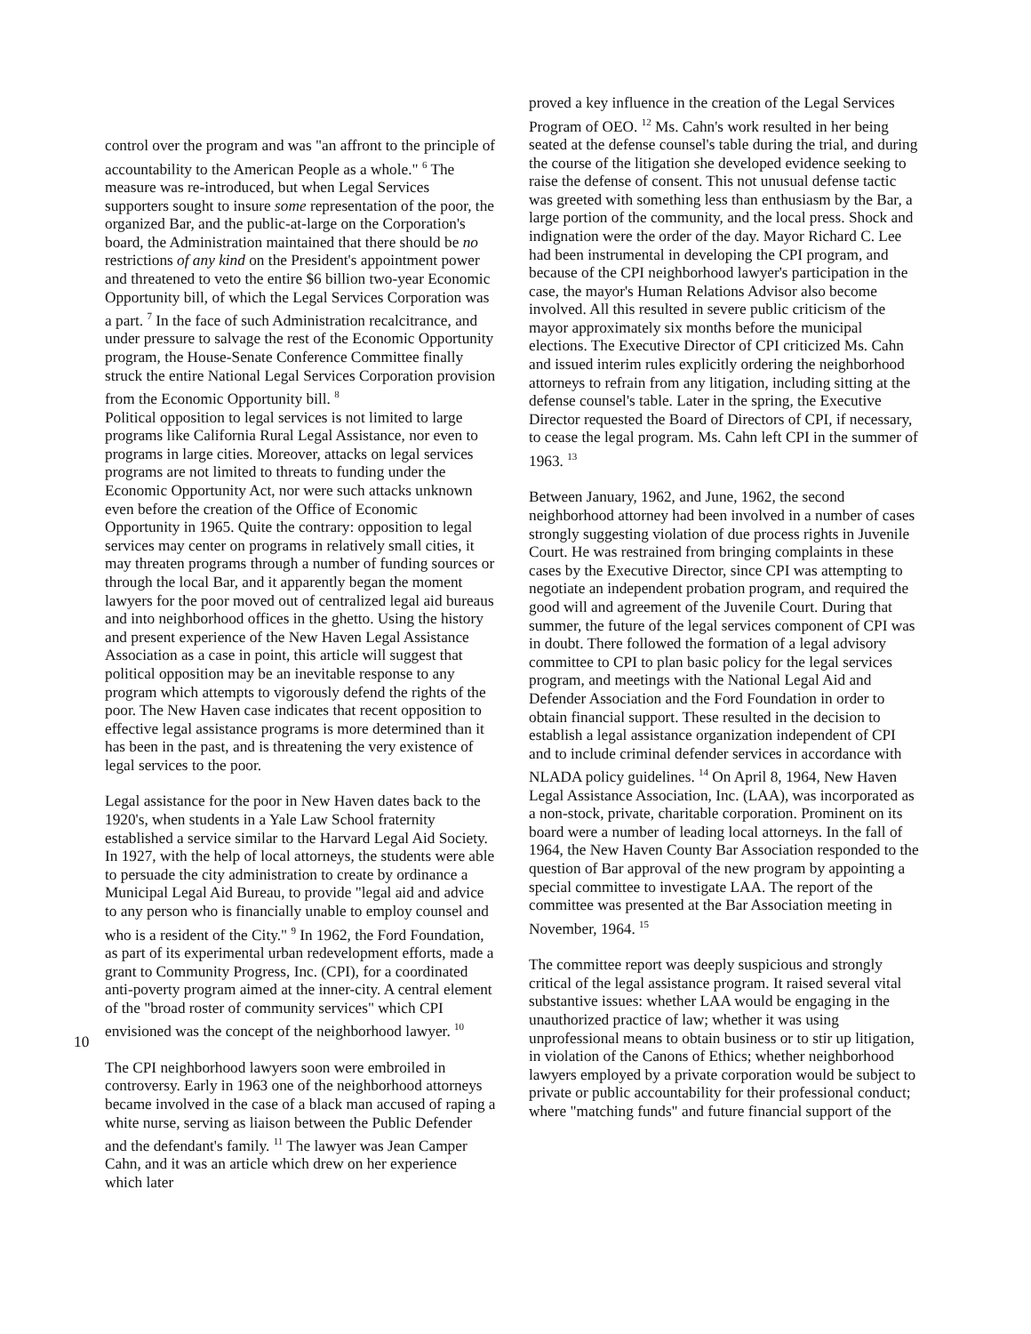control over the program and was "an affront to the principle of accountability to the American People as a whole." <sup>6</sup> The measure was re-introduced, but when Legal Services supporters sought to insure some representation of the poor, the organized Bar, and the public-at-large on the Corporation's board, the Administration maintained that there should be no restrictions of any kind on the President's appointment power and threatened to veto the entire $6 billion two-year Economic Opportunity bill, of which the Legal Services Corporation was a part. <sup>7</sup> In the face of such Administration recalcitrance, and under pressure to salvage the rest of the Economic Opportunity program, the House-Senate Conference Committee finally struck the entire National Legal Services Corporation provision from the Economic Opportunity bill. <sup>8</sup>
Political opposition to legal services is not limited to large programs like California Rural Legal Assistance, nor even to programs in large cities. Moreover, attacks on legal services programs are not limited to threats to funding under the Economic Opportunity Act, nor were such attacks unknown even before the creation of the Office of Economic Opportunity in 1965. Quite the contrary: opposition to legal services may center on programs in relatively small cities, it may threaten programs through a number of funding sources or through the local Bar, and it apparently began the moment lawyers for the poor moved out of centralized legal aid bureaus and into neighborhood offices in the ghetto. Using the history and present experience of the New Haven Legal Assistance Association as a case in point, this article will suggest that political opposition may be an inevitable response to any program which attempts to vigorously defend the rights of the poor. The New Haven case indicates that recent opposition to effective legal assistance programs is more determined than it has been in the past, and is threatening the very existence of legal services to the poor.
Legal assistance for the poor in New Haven dates back to the 1920's, when students in a Yale Law School fraternity established a service similar to the Harvard Legal Aid Society. In 1927, with the help of local attorneys, the students were able to persuade the city administration to create by ordinance a Municipal Legal Aid Bureau, to provide "legal aid and advice to any person who is financially unable to employ counsel and who is a resident of the City." <sup>9</sup> In 1962, the Ford Foundation, as part of its experimental urban redevelopment efforts, made a grant to Community Progress, Inc. (CPI), for a coordinated anti-poverty program aimed at the inner-city. A central element of the "broad roster of community services" which CPI envisioned was the concept of the neighborhood lawyer. <sup>10</sup>
The CPI neighborhood lawyers soon were embroiled in controversy. Early in 1963 one of the neighborhood attorneys became involved in the case of a black man accused of raping a white nurse, serving as liaison between the Public Defender and the defendant's family. <sup>11</sup> The lawyer was Jean Camper Cahn, and it was an article which drew on her experience which later
10
proved a key influence in the creation of the Legal Services Program of OEO. <sup>12</sup> Ms. Cahn's work resulted in her being seated at the defense counsel's table during the trial, and during the course of the litigation she developed evidence seeking to raise the defense of consent. This not unusual defense tactic was greeted with something less than enthusiasm by the Bar, a large portion of the community, and the local press. Shock and indignation were the order of the day. Mayor Richard C. Lee had been instrumental in developing the CPI program, and because of the CPI neighborhood lawyer's participation in the case, the mayor's Human Relations Advisor also become involved. All this resulted in severe public criticism of the mayor approximately six months before the municipal elections. The Executive Director of CPI criticized Ms. Cahn and issued interim rules explicitly ordering the neighborhood attorneys to refrain from any litigation, including sitting at the defense counsel's table. Later in the spring, the Executive Director requested the Board of Directors of CPI, if necessary, to cease the legal program. Ms. Cahn left CPI in the summer of 1963. <sup>13</sup>
Between January, 1962, and June, 1962, the second neighborhood attorney had been involved in a number of cases strongly suggesting violation of due process rights in Juvenile Court. He was restrained from bringing complaints in these cases by the Executive Director, since CPI was attempting to negotiate an independent probation program, and required the good will and agreement of the Juvenile Court. During that summer, the future of the legal services component of CPI was in doubt. There followed the formation of a legal advisory committee to CPI to plan basic policy for the legal services program, and meetings with the National Legal Aid and Defender Association and the Ford Foundation in order to obtain financial support. These resulted in the decision to establish a legal assistance organization independent of CPI and to include criminal defender services in accordance with NLADA policy guidelines. <sup>14</sup> On April 8, 1964, New Haven Legal Assistance Association, Inc. (LAA), was incorporated as a non-stock, private, charitable corporation. Prominent on its board were a number of leading local attorneys. In the fall of 1964, the New Haven County Bar Association responded to the question of Bar approval of the new program by appointing a special committee to investigate LAA. The report of the committee was presented at the Bar Association meeting in November, 1964. <sup>15</sup>
The committee report was deeply suspicious and strongly critical of the legal assistance program. It raised several vital substantive issues: whether LAA would be engaging in the unauthorized practice of law; whether it was using unprofessional means to obtain business or to stir up litigation, in violation of the Canons of Ethics; whether neighborhood lawyers employed by a private corporation would be subject to private or public accountability for their professional conduct; where "matching funds" and future financial support of the